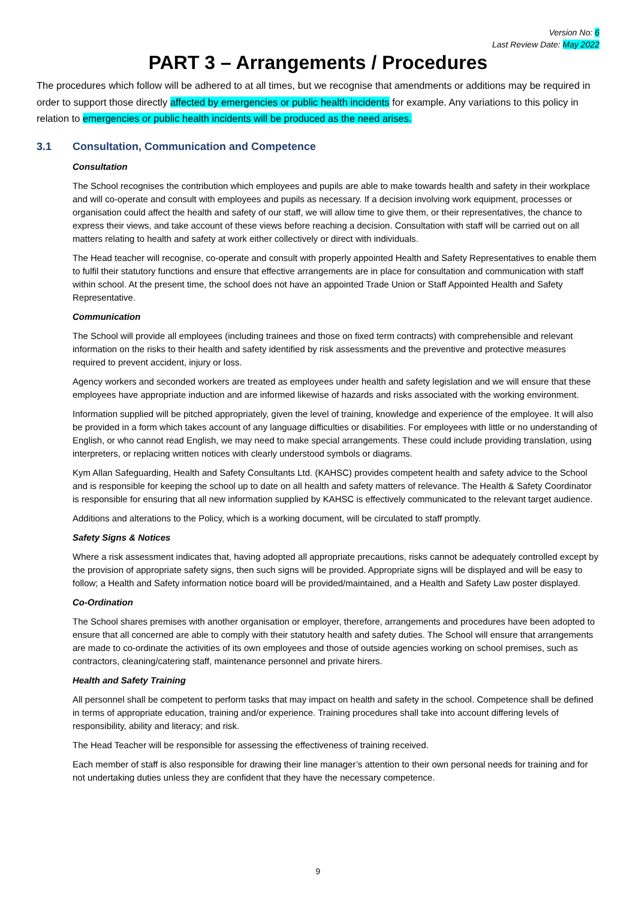Version No: 6
Last Review Date: May 2022
PART 3 – Arrangements / Procedures
The procedures which follow will be adhered to at all times, but we recognise that amendments or additions may be required in order to support those directly affected by emergencies or public health incidents for example. Any variations to this policy in relation to emergencies or public health incidents will be produced as the need arises.
3.1 Consultation, Communication and Competence
Consultation
The School recognises the contribution which employees and pupils are able to make towards health and safety in their workplace and will co-operate and consult with employees and pupils as necessary. If a decision involving work equipment, processes or organisation could affect the health and safety of our staff, we will allow time to give them, or their representatives, the chance to express their views, and take account of these views before reaching a decision. Consultation with staff will be carried out on all matters relating to health and safety at work either collectively or direct with individuals.
The Head teacher will recognise, co-operate and consult with properly appointed Health and Safety Representatives to enable them to fulfil their statutory functions and ensure that effective arrangements are in place for consultation and communication with staff within school. At the present time, the school does not have an appointed Trade Union or Staff Appointed Health and Safety Representative.
Communication
The School will provide all employees (including trainees and those on fixed term contracts) with comprehensible and relevant information on the risks to their health and safety identified by risk assessments and the preventive and protective measures required to prevent accident, injury or loss.
Agency workers and seconded workers are treated as employees under health and safety legislation and we will ensure that these employees have appropriate induction and are informed likewise of hazards and risks associated with the working environment.
Information supplied will be pitched appropriately, given the level of training, knowledge and experience of the employee. It will also be provided in a form which takes account of any language difficulties or disabilities. For employees with little or no understanding of English, or who cannot read English, we may need to make special arrangements. These could include providing translation, using interpreters, or replacing written notices with clearly understood symbols or diagrams.
Kym Allan Safeguarding, Health and Safety Consultants Ltd. (KAHSC) provides competent health and safety advice to the School and is responsible for keeping the school up to date on all health and safety matters of relevance. The Health & Safety Coordinator is responsible for ensuring that all new information supplied by KAHSC is effectively communicated to the relevant target audience.
Additions and alterations to the Policy, which is a working document, will be circulated to staff promptly.
Safety Signs & Notices
Where a risk assessment indicates that, having adopted all appropriate precautions, risks cannot be adequately controlled except by the provision of appropriate safety signs, then such signs will be provided. Appropriate signs will be displayed and will be easy to follow; a Health and Safety information notice board will be provided/maintained, and a Health and Safety Law poster displayed.
Co-Ordination
The School shares premises with another organisation or employer, therefore, arrangements and procedures have been adopted to ensure that all concerned are able to comply with their statutory health and safety duties. The School will ensure that arrangements are made to co-ordinate the activities of its own employees and those of outside agencies working on school premises, such as contractors, cleaning/catering staff, maintenance personnel and private hirers.
Health and Safety Training
All personnel shall be competent to perform tasks that may impact on health and safety in the school. Competence shall be defined in terms of appropriate education, training and/or experience. Training procedures shall take into account differing levels of responsibility, ability and literacy; and risk.
The Head Teacher will be responsible for assessing the effectiveness of training received.
Each member of staff is also responsible for drawing their line manager’s attention to their own personal needs for training and for not undertaking duties unless they are confident that they have the necessary competence.
9